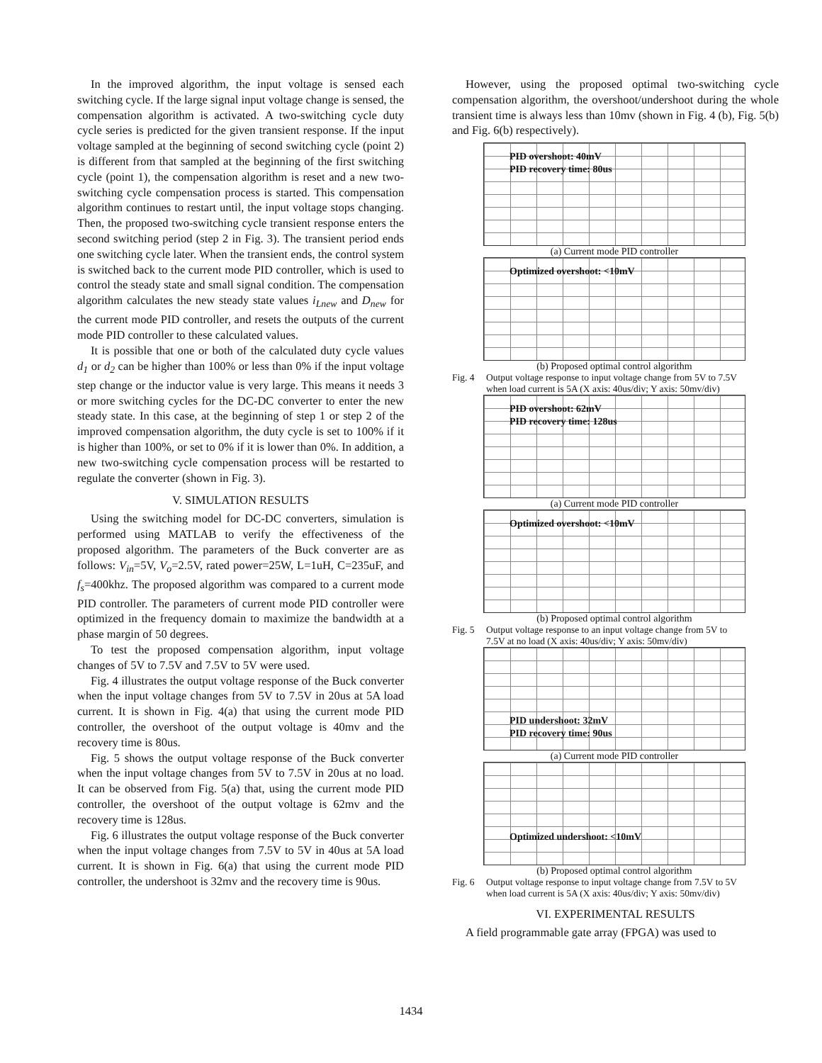In the improved algorithm, the input voltage is sensed each switching cycle. If the large signal input voltage change is sensed, the compensation algorithm is activated. A two-switching cycle duty cycle series is predicted for the given transient response. If the input voltage sampled at the beginning of second switching cycle (point 2) is different from that sampled at the beginning of the first switching cycle (point 1), the compensation algorithm is reset and a new two-switching cycle compensation process is started. This compensation algorithm continues to restart until, the input voltage stops changing. Then, the proposed two-switching cycle transient response enters the second switching period (step 2 in Fig. 3). The transient period ends one switching cycle later. When the transient ends, the control system is switched back to the current mode PID controller, which is used to control the steady state and small signal condition. The compensation algorithm calculates the new steady state values i<sub>Lnew</sub> and D<sub>new</sub> for the current mode PID controller, and resets the outputs of the current mode PID controller to these calculated values.
It is possible that one or both of the calculated duty cycle values d<sub>1</sub> or d<sub>2</sub> can be higher than 100% or less than 0% if the input voltage step change or the inductor value is very large. This means it needs 3 or more switching cycles for the DC-DC converter to enter the new steady state. In this case, at the beginning of step 1 or step 2 of the improved compensation algorithm, the duty cycle is set to 100% if it is higher than 100%, or set to 0% if it is lower than 0%. In addition, a new two-switching cycle compensation process will be restarted to regulate the converter (shown in Fig. 3).
V. SIMULATION RESULTS
Using the switching model for DC-DC converters, simulation is performed using MATLAB to verify the effectiveness of the proposed algorithm. The parameters of the Buck converter are as follows: V<sub>in</sub>=5V, V<sub>o</sub>=2.5V, rated power=25W, L=1uH, C=235uF, and f<sub>s</sub>=400khz. The proposed algorithm was compared to a current mode PID controller. The parameters of current mode PID controller were optimized in the frequency domain to maximize the bandwidth at a phase margin of 50 degrees.
To test the proposed compensation algorithm, input voltage changes of 5V to 7.5V and 7.5V to 5V were used.
Fig. 4 illustrates the output voltage response of the Buck converter when the input voltage changes from 5V to 7.5V in 20us at 5A load current. It is shown in Fig. 4(a) that using the current mode PID controller, the overshoot of the output voltage is 40mv and the recovery time is 80us.
Fig. 5 shows the output voltage response of the Buck converter when the input voltage changes from 5V to 7.5V in 20us at no load. It can be observed from Fig. 5(a) that, using the current mode PID controller, the overshoot of the output voltage is 62mv and the recovery time is 128us.
Fig. 6 illustrates the output voltage response of the Buck converter when the input voltage changes from 7.5V to 5V in 40us at 5A load current. It is shown in Fig. 6(a) that using the current mode PID controller, the undershoot is 32mv and the recovery time is 90us.
However, using the proposed optimal two-switching cycle compensation algorithm, the overshoot/undershoot during the whole transient time is always less than 10mv (shown in Fig. 4 (b), Fig. 5(b) and Fig. 6(b) respectively).
PID overshoot: 40mV
PID recovery time: 80us
(a) Current mode PID controller
Optimized overshoot: <10mV
(b) Proposed optimal control algorithm
Fig. 4 Output voltage response to input voltage change from 5V to 7.5V when load current is 5A (X axis: 40us/div; Y axis: 50mv/div)
PID overshoot: 62mV
PID recovery time: 128us
(a) Current mode PID controller
Optimized overshoot: <10mV
(b) Proposed optimal control algorithm
Fig. 5 Output voltage response to an input voltage change from 5V to 7.5V at no load (X axis: 40us/div; Y axis: 50mv/div)
PID undershoot: 32mV
PID recovery time: 90us
(a) Current mode PID controller
Optimized undershoot: <10mV
(b) Proposed optimal control algorithm
Fig. 6 Output voltage response to input voltage change from 7.5V to 5V when load current is 5A (X axis: 40us/div; Y axis: 50mv/div)
VI. EXPERIMENTAL RESULTS
A field programmable gate array (FPGA) was used to
1434